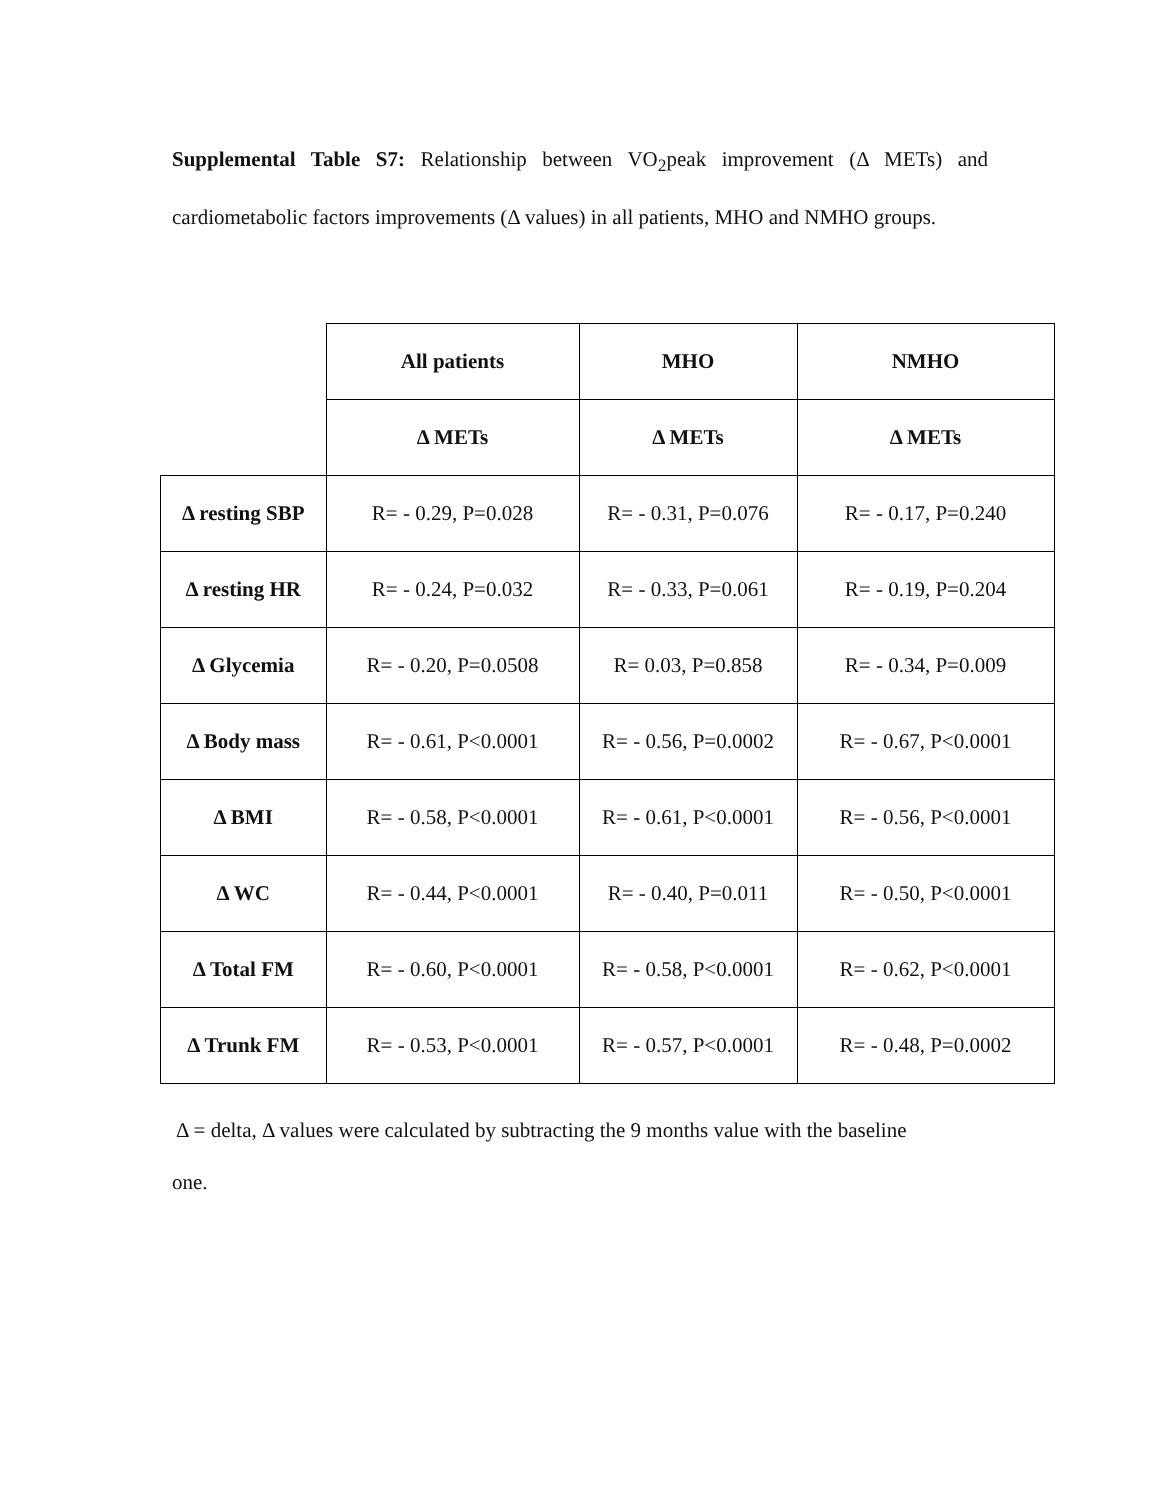Supplemental Table S7: Relationship between VO<sub>2</sub>peak improvement (Δ METs) and cardiometabolic factors improvements (Δ values) in all patients, MHO and NMHO groups.
| | All patients | MHO | NMHO |
| | Δ METs | Δ METs | Δ METs |
| Δ resting SBP | R= - 0.29, P=0.028 | R= - 0.31, P=0.076 | R= - 0.17, P=0.240 |
| Δ resting HR | R= - 0.24, P=0.032 | R= - 0.33, P=0.061 | R= - 0.19, P=0.204 |
| Δ Glycemia | R= - 0.20, P=0.0508 | R= 0.03, P=0.858 | R= - 0.34, P=0.009 |
| Δ Body mass | R= - 0.61, P<0.0001 | R= - 0.56, P=0.0002 | R= - 0.67, P<0.0001 |
| Δ BMI | R= - 0.58, P<0.0001 | R= - 0.61, P<0.0001 | R= - 0.56, P<0.0001 |
| Δ WC | R= - 0.44, P<0.0001 | R= - 0.40, P=0.011 | R= - 0.50, P<0.0001 |
| Δ Total FM | R= - 0.60, P<0.0001 | R= - 0.58, P<0.0001 | R= - 0.62, P<0.0001 |
| Δ Trunk FM | R= - 0.53, P<0.0001 | R= - 0.57, P<0.0001 | R= - 0.48, P=0.0002 |
Δ = delta, Δ values were calculated by subtracting the 9 months value with the baseline
one.